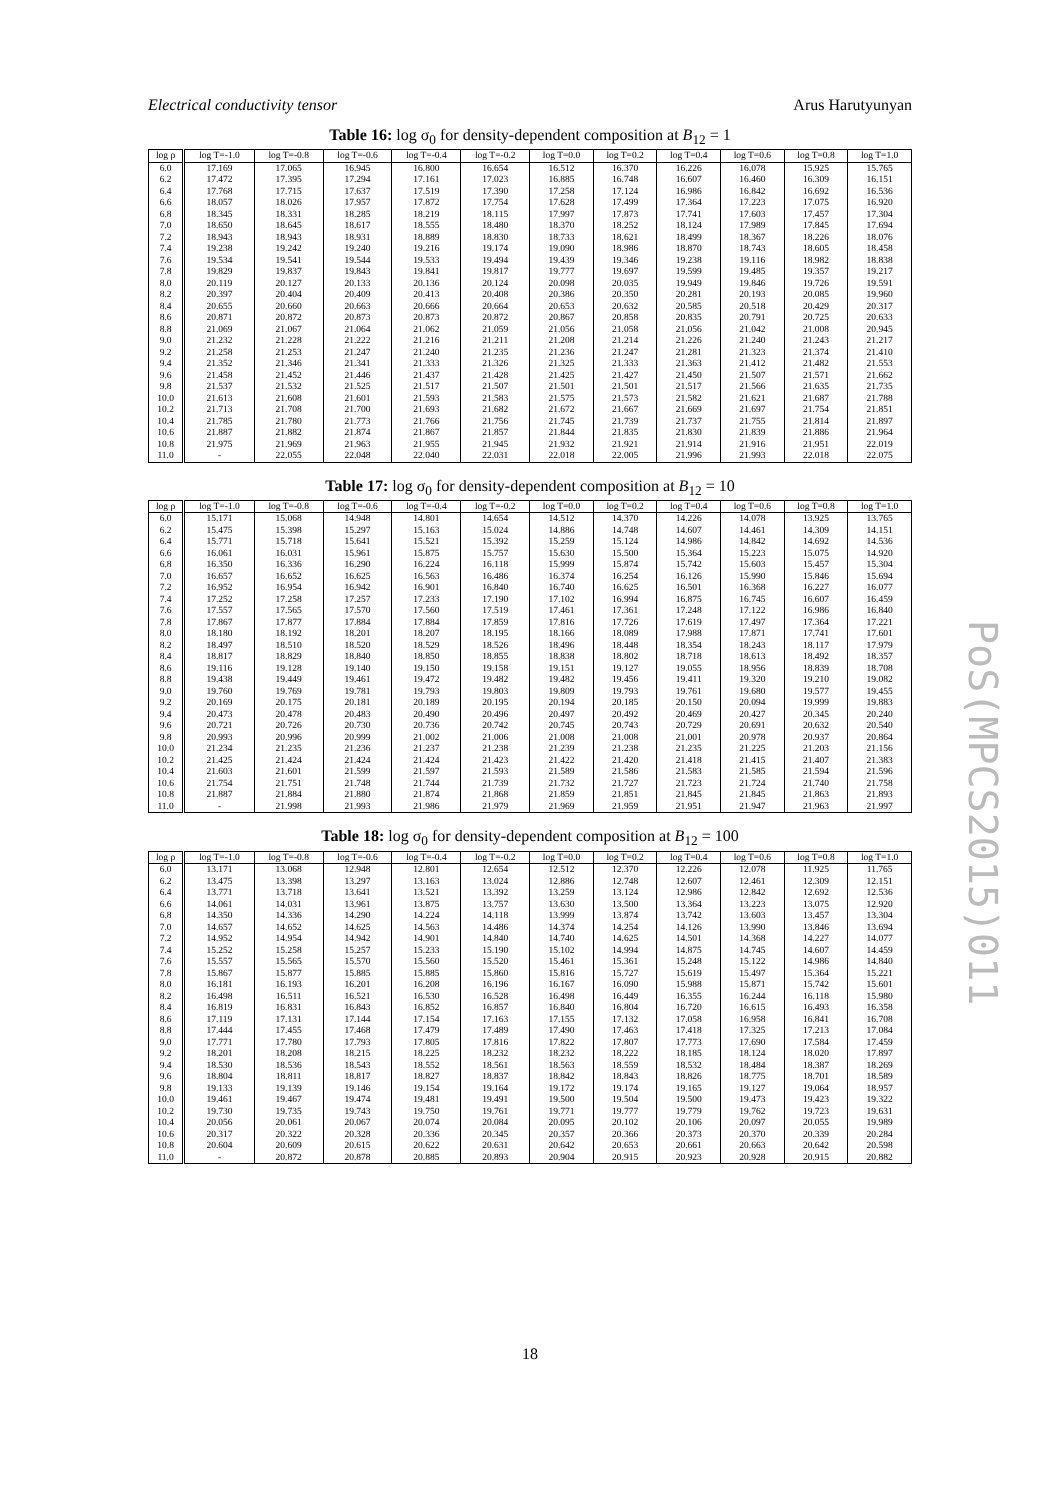Electrical conductivity tensor Arus Harutyunyan
Table 16: log σ<sub>0</sub> for density-dependent composition at B<sub>12</sub> = 1
| log ρ | log T=-1.0 | log T=-0.8 | log T=-0.6 | log T=-0.4 | log T=-0.2 | log T=0.0 | log T=0.2 | log T=0.4 | log T=0.6 | log T=0.8 | log T=1.0 |
| --- | --- | --- | --- | --- | --- | --- | --- | --- | --- | --- | --- |
| 6.0 | 17.169 | 17.065 | 16.945 | 16.800 | 16.654 | 16.512 | 16.370 | 16.226 | 16.078 | 15.925 | 15.765 |
| 6.2 | 17.472 | 17.395 | 17.294 | 17.161 | 17.023 | 16.885 | 16.748 | 16.607 | 16.460 | 16.309 | 16.151 |
| 6.4 | 17.768 | 17.715 | 17.637 | 17.519 | 17.390 | 17.258 | 17.124 | 16.986 | 16.842 | 16.692 | 16.536 |
| 6.6 | 18.057 | 18.026 | 17.957 | 17.872 | 17.754 | 17.628 | 17.499 | 17.364 | 17.223 | 17.075 | 16.920 |
| 6.8 | 18.345 | 18.331 | 18.285 | 18.219 | 18.115 | 17.997 | 17.873 | 17.741 | 17.603 | 17.457 | 17.304 |
| 7.0 | 18.650 | 18.645 | 18.617 | 18.555 | 18.480 | 18.370 | 18.252 | 18.124 | 17.989 | 17.845 | 17.694 |
| 7.2 | 18.943 | 18.943 | 18.931 | 18.889 | 18.830 | 18.733 | 18.621 | 18.499 | 18.367 | 18.226 | 18.076 |
| 7.4 | 19.238 | 19.242 | 19.240 | 19.216 | 19.174 | 19.090 | 18.986 | 18.870 | 18.743 | 18.605 | 18.458 |
| 7.6 | 19.534 | 19.541 | 19.544 | 19.533 | 19.494 | 19.439 | 19.346 | 19.238 | 19.116 | 18.982 | 18.838 |
| 7.8 | 19.829 | 19.837 | 19.843 | 19.841 | 19.817 | 19.777 | 19.697 | 19.599 | 19.485 | 19.357 | 19.217 |
| 8.0 | 20.119 | 20.127 | 20.133 | 20.136 | 20.124 | 20.098 | 20.035 | 19.949 | 19.846 | 19.726 | 19.591 |
| 8.2 | 20.397 | 20.404 | 20.409 | 20.413 | 20.408 | 20.386 | 20.350 | 20.281 | 20.193 | 20.085 | 19.960 |
| 8.4 | 20.655 | 20.660 | 20.663 | 20.666 | 20.664 | 20.653 | 20.632 | 20.585 | 20.518 | 20.429 | 20.317 |
| 8.6 | 20.871 | 20.872 | 20.873 | 20.873 | 20.872 | 20.867 | 20.858 | 20.835 | 20.791 | 20.725 | 20.633 |
| 8.8 | 21.069 | 21.067 | 21.064 | 21.062 | 21.059 | 21.056 | 21.058 | 21.056 | 21.042 | 21.008 | 20.945 |
| 9.0 | 21.232 | 21.228 | 21.222 | 21.216 | 21.211 | 21.208 | 21.214 | 21.226 | 21.240 | 21.243 | 21.217 |
| 9.2 | 21.258 | 21.253 | 21.247 | 21.240 | 21.235 | 21.236 | 21.247 | 21.281 | 21.323 | 21.374 | 21.410 |
| 9.4 | 21.352 | 21.346 | 21.341 | 21.333 | 21.326 | 21.325 | 21.333 | 21.363 | 21.412 | 21.482 | 21.553 |
| 9.6 | 21.458 | 21.452 | 21.446 | 21.437 | 21.428 | 21.425 | 21.427 | 21.450 | 21.507 | 21.571 | 21.662 |
| 9.8 | 21.537 | 21.532 | 21.525 | 21.517 | 21.507 | 21.501 | 21.501 | 21.517 | 21.566 | 21.635 | 21.735 |
| 10.0 | 21.613 | 21.608 | 21.601 | 21.593 | 21.583 | 21.575 | 21.573 | 21.582 | 21.621 | 21.687 | 21.788 |
| 10.2 | 21.713 | 21.708 | 21.700 | 21.693 | 21.682 | 21.672 | 21.667 | 21.669 | 21.697 | 21.754 | 21.851 |
| 10.4 | 21.785 | 21.780 | 21.773 | 21.766 | 21.756 | 21.745 | 21.739 | 21.737 | 21.755 | 21.814 | 21.897 |
| 10.6 | 21.887 | 21.882 | 21.874 | 21.867 | 21.857 | 21.844 | 21.835 | 21.830 | 21.839 | 21.886 | 21.964 |
| 10.8 | 21.975 | 21.969 | 21.963 | 21.955 | 21.945 | 21.932 | 21.921 | 21.914 | 21.916 | 21.951 | 22.019 |
| 11.0 | - | 22.055 | 22.048 | 22.040 | 22.031 | 22.018 | 22.005 | 21.996 | 21.993 | 22.018 | 22.075 |
Table 17: log σ<sub>0</sub> for density-dependent composition at B<sub>12</sub> = 10
| log ρ | log T=-1.0 | log T=-0.8 | log T=-0.6 | log T=-0.4 | log T=-0.2 | log T=0.0 | log T=0.2 | log T=0.4 | log T=0.6 | log T=0.8 | log T=1.0 |
| --- | --- | --- | --- | --- | --- | --- | --- | --- | --- | --- | --- |
| 6.0 | 15.171 | 15.068 | 14.948 | 14.801 | 14.654 | 14.512 | 14.370 | 14.226 | 14.078 | 13.925 | 13.765 |
| 6.2 | 15.475 | 15.398 | 15.297 | 15.163 | 15.024 | 14.886 | 14.748 | 14.607 | 14.461 | 14.309 | 14.151 |
| 6.4 | 15.771 | 15.718 | 15.641 | 15.521 | 15.392 | 15.259 | 15.124 | 14.986 | 14.842 | 14.692 | 14.536 |
| 6.6 | 16.061 | 16.031 | 15.961 | 15.875 | 15.757 | 15.630 | 15.500 | 15.364 | 15.223 | 15.075 | 14.920 |
| 6.8 | 16.350 | 16.336 | 16.290 | 16.224 | 16.118 | 15.999 | 15.874 | 15.742 | 15.603 | 15.457 | 15.304 |
| 7.0 | 16.657 | 16.652 | 16.625 | 16.563 | 16.486 | 16.374 | 16.254 | 16.126 | 15.990 | 15.846 | 15.694 |
| 7.2 | 16.952 | 16.954 | 16.942 | 16.901 | 16.840 | 16.740 | 16.625 | 16.501 | 16.368 | 16.227 | 16.077 |
| 7.4 | 17.252 | 17.258 | 17.257 | 17.233 | 17.190 | 17.102 | 16.994 | 16.875 | 16.745 | 16.607 | 16.459 |
| 7.6 | 17.557 | 17.565 | 17.570 | 17.560 | 17.519 | 17.461 | 17.361 | 17.248 | 17.122 | 16.986 | 16.840 |
| 7.8 | 17.867 | 17.877 | 17.884 | 17.884 | 17.859 | 17.816 | 17.726 | 17.619 | 17.497 | 17.364 | 17.221 |
| 8.0 | 18.180 | 18.192 | 18.201 | 18.207 | 18.195 | 18.166 | 18.089 | 17.988 | 17.871 | 17.741 | 17.601 |
| 8.2 | 18.497 | 18.510 | 18.520 | 18.529 | 18.526 | 18.496 | 18.448 | 18.354 | 18.243 | 18.117 | 17.979 |
| 8.4 | 18.817 | 18.829 | 18.840 | 18.850 | 18.855 | 18.838 | 18.802 | 18.718 | 18.613 | 18.492 | 18.357 |
| 8.6 | 19.116 | 19.128 | 19.140 | 19.150 | 19.158 | 19.151 | 19.127 | 19.055 | 18.956 | 18.839 | 18.708 |
| 8.8 | 19.438 | 19.449 | 19.461 | 19.472 | 19.482 | 19.482 | 19.456 | 19.411 | 19.320 | 19.210 | 19.082 |
| 9.0 | 19.760 | 19.769 | 19.781 | 19.793 | 19.803 | 19.809 | 19.793 | 19.761 | 19.680 | 19.577 | 19.455 |
| 9.2 | 20.169 | 20.175 | 20.181 | 20.189 | 20.195 | 20.194 | 20.185 | 20.150 | 20.094 | 19.999 | 19.883 |
| 9.4 | 20.473 | 20.478 | 20.483 | 20.490 | 20.496 | 20.497 | 20.492 | 20.469 | 20.427 | 20.345 | 20.240 |
| 9.6 | 20.721 | 20.726 | 20.730 | 20.736 | 20.742 | 20.745 | 20.743 | 20.729 | 20.691 | 20.632 | 20.540 |
| 9.8 | 20.993 | 20.996 | 20.999 | 21.002 | 21.006 | 21.008 | 21.008 | 21.001 | 20.978 | 20.937 | 20.864 |
| 10.0 | 21.234 | 21.235 | 21.236 | 21.237 | 21.238 | 21.239 | 21.238 | 21.235 | 21.225 | 21.203 | 21.156 |
| 10.2 | 21.425 | 21.424 | 21.424 | 21.424 | 21.423 | 21.422 | 21.420 | 21.418 | 21.415 | 21.407 | 21.383 |
| 10.4 | 21.603 | 21.601 | 21.599 | 21.597 | 21.593 | 21.589 | 21.586 | 21.583 | 21.585 | 21.594 | 21.596 |
| 10.6 | 21.754 | 21.751 | 21.748 | 21.744 | 21.739 | 21.732 | 21.727 | 21.723 | 21.724 | 21.740 | 21.758 |
| 10.8 | 21.887 | 21.884 | 21.880 | 21.874 | 21.868 | 21.859 | 21.851 | 21.845 | 21.845 | 21.863 | 21.893 |
| 11.0 | - | 21.998 | 21.993 | 21.986 | 21.979 | 21.969 | 21.959 | 21.951 | 21.947 | 21.963 | 21.997 |
Table 18: log σ<sub>0</sub> for density-dependent composition at B<sub>12</sub> = 100
| log ρ | log T=-1.0 | log T=-0.8 | log T=-0.6 | log T=-0.4 | log T=-0.2 | log T=0.0 | log T=0.2 | log T=0.4 | log T=0.6 | log T=0.8 | log T=1.0 |
| --- | --- | --- | --- | --- | --- | --- | --- | --- | --- | --- | --- |
| 6.0 | 13.171 | 13.068 | 12.948 | 12.801 | 12.654 | 12.512 | 12.370 | 12.226 | 12.078 | 11.925 | 11.765 |
| 6.2 | 13.475 | 13.398 | 13.297 | 13.163 | 13.024 | 12.886 | 12.748 | 12.607 | 12.461 | 12.309 | 12.151 |
| 6.4 | 13.771 | 13.718 | 13.641 | 13.521 | 13.392 | 13.259 | 13.124 | 12.986 | 12.842 | 12.692 | 12.536 |
| 6.6 | 14.061 | 14.031 | 13.961 | 13.875 | 13.757 | 13.630 | 13.500 | 13.364 | 13.223 | 13.075 | 12.920 |
| 6.8 | 14.350 | 14.336 | 14.290 | 14.224 | 14.118 | 13.999 | 13.874 | 13.742 | 13.603 | 13.457 | 13.304 |
| 7.0 | 14.657 | 14.652 | 14.625 | 14.563 | 14.486 | 14.374 | 14.254 | 14.126 | 13.990 | 13.846 | 13.694 |
| 7.2 | 14.952 | 14.954 | 14.942 | 14.901 | 14.840 | 14.740 | 14.625 | 14.501 | 14.368 | 14.227 | 14.077 |
| 7.4 | 15.252 | 15.258 | 15.257 | 15.233 | 15.190 | 15.102 | 14.994 | 14.875 | 14.745 | 14.607 | 14.459 |
| 7.6 | 15.557 | 15.565 | 15.570 | 15.560 | 15.520 | 15.461 | 15.361 | 15.248 | 15.122 | 14.986 | 14.840 |
| 7.8 | 15.867 | 15.877 | 15.885 | 15.885 | 15.860 | 15.816 | 15.727 | 15.619 | 15.497 | 15.364 | 15.221 |
| 8.0 | 16.181 | 16.193 | 16.201 | 16.208 | 16.196 | 16.167 | 16.090 | 15.988 | 15.871 | 15.742 | 15.601 |
| 8.2 | 16.498 | 16.511 | 16.521 | 16.530 | 16.528 | 16.498 | 16.449 | 16.355 | 16.244 | 16.118 | 15.980 |
| 8.4 | 16.819 | 16.831 | 16.843 | 16.852 | 16.857 | 16.840 | 16.804 | 16.720 | 16.615 | 16.493 | 16.358 |
| 8.6 | 17.119 | 17.131 | 17.144 | 17.154 | 17.163 | 17.155 | 17.132 | 17.058 | 16.958 | 16.841 | 16.708 |
| 8.8 | 17.444 | 17.455 | 17.468 | 17.479 | 17.489 | 17.490 | 17.463 | 17.418 | 17.325 | 17.213 | 17.084 |
| 9.0 | 17.771 | 17.780 | 17.793 | 17.805 | 17.816 | 17.822 | 17.807 | 17.773 | 17.690 | 17.584 | 17.459 |
| 9.2 | 18.201 | 18.208 | 18.215 | 18.225 | 18.232 | 18.232 | 18.222 | 18.185 | 18.124 | 18.020 | 17.897 |
| 9.4 | 18.530 | 18.536 | 18.543 | 18.552 | 18.561 | 18.563 | 18.559 | 18.532 | 18.484 | 18.387 | 18.269 |
| 9.6 | 18.804 | 18.811 | 18.817 | 18.827 | 18.837 | 18.842 | 18.843 | 18.826 | 18.775 | 18.701 | 18.589 |
| 9.8 | 19.133 | 19.139 | 19.146 | 19.154 | 19.164 | 19.172 | 19.174 | 19.165 | 19.127 | 19.064 | 18.957 |
| 10.0 | 19.461 | 19.467 | 19.474 | 19.481 | 19.491 | 19.500 | 19.504 | 19.500 | 19.473 | 19.423 | 19.322 |
| 10.2 | 19.730 | 19.735 | 19.743 | 19.750 | 19.761 | 19.771 | 19.777 | 19.779 | 19.762 | 19.723 | 19.631 |
| 10.4 | 20.056 | 20.061 | 20.067 | 20.074 | 20.084 | 20.095 | 20.102 | 20.106 | 20.097 | 20.055 | 19.989 |
| 10.6 | 20.317 | 20.322 | 20.328 | 20.336 | 20.345 | 20.357 | 20.366 | 20.373 | 20.370 | 20.339 | 20.284 |
| 10.8 | 20.604 | 20.609 | 20.615 | 20.622 | 20.631 | 20.642 | 20.653 | 20.661 | 20.663 | 20.642 | 20.598 |
| 11.0 | - | 20.872 | 20.878 | 20.885 | 20.893 | 20.904 | 20.915 | 20.923 | 20.928 | 20.915 | 20.882 |
PoS(MPCS2015)011
18